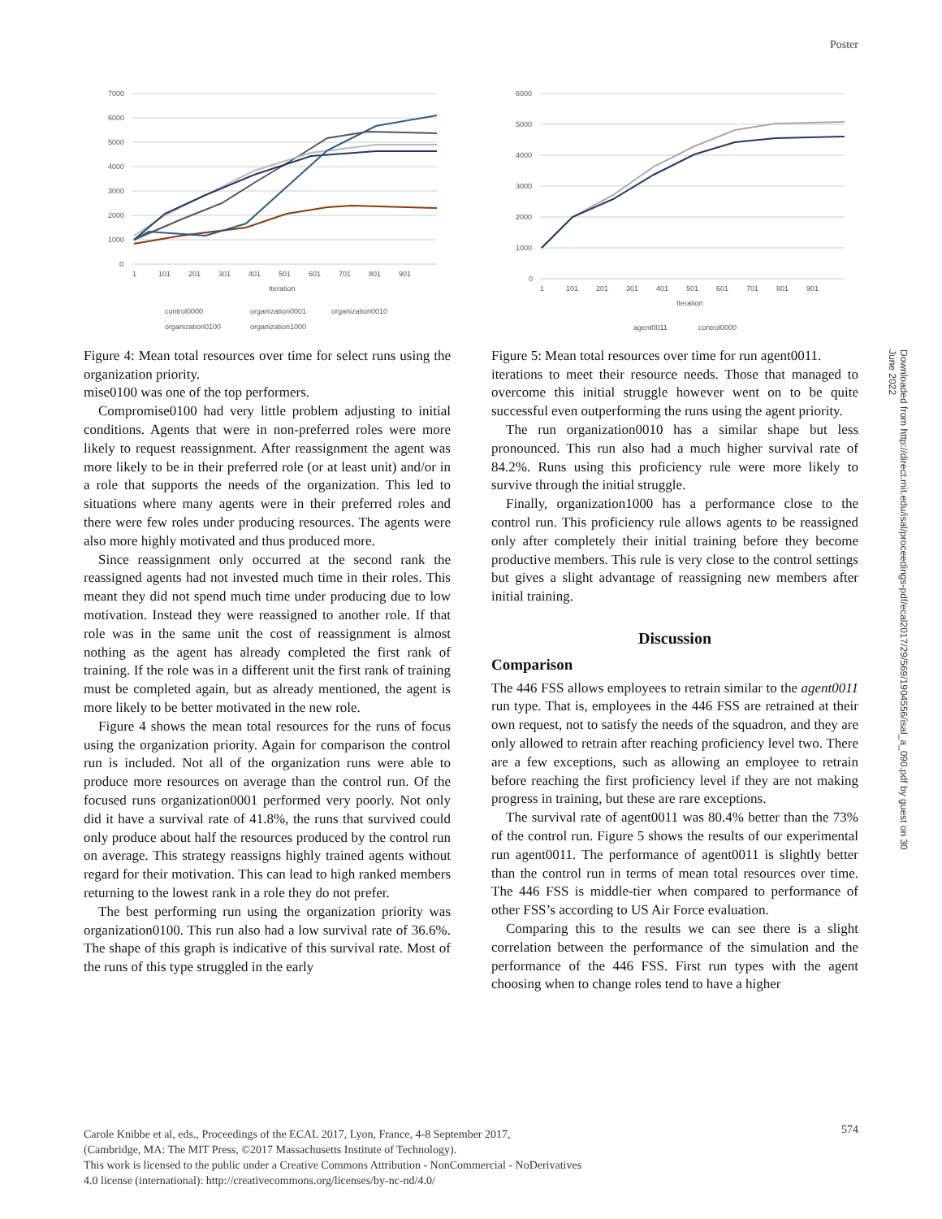Poster
7000
6000
5000
4000
3000
2000
1000
0
1
101
201
301
401
501
601
701
801
901
Iteration
control0000
organization0001
organization0010
organization0100
organization1000
Figure 4: Mean total resources over time for select runs using the organization priority.
mise0100 was one of the top performers.
Compromise0100 had very little problem adjusting to initial conditions. Agents that were in non-preferred roles were more likely to request reassignment. After reassignment the agent was more likely to be in their preferred role (or at least unit) and/or in a role that supports the needs of the organization. This led to situations where many agents were in their preferred roles and there were few roles under producing resources. The agents were also more highly motivated and thus produced more.
Since reassignment only occurred at the second rank the reassigned agents had not invested much time in their roles. This meant they did not spend much time under producing due to low motivation. Instead they were reassigned to another role. If that role was in the same unit the cost of reassignment is almost nothing as the agent has already completed the first rank of training. If the role was in a different unit the first rank of training must be completed again, but as already mentioned, the agent is more likely to be better motivated in the new role.
Figure 4 shows the mean total resources for the runs of focus using the organization priority. Again for comparison the control run is included. Not all of the organization runs were able to produce more resources on average than the control run. Of the focused runs organization0001 performed very poorly. Not only did it have a survival rate of 41.8%, the runs that survived could only produce about half the resources produced by the control run on average. This strategy reassigns highly trained agents without regard for their motivation. This can lead to high ranked members returning to the lowest rank in a role they do not prefer.
The best performing run using the organization priority was organization0100. This run also had a low survival rate of 36.6%. The shape of this graph is indicative of this survival rate. Most of the runs of this type struggled in the early
6000
5000
4000
3000
2000
1000
0
1
101
201
301
401
501
601
701
801
901
Iteration
agent0011
control0000
Figure 5: Mean total resources over time for run agent0011.
iterations to meet their resource needs. Those that managed to overcome this initial struggle however went on to be quite successful even outperforming the runs using the agent priority.
The run organization0010 has a similar shape but less pronounced. This run also had a much higher survival rate of 84.2%. Runs using this proficiency rule were more likely to survive through the initial struggle.
Finally, organization1000 has a performance close to the control run. This proficiency rule allows agents to be reassigned only after completely their initial training before they become productive members. This rule is very close to the control settings but gives a slight advantage of reassigning new members after initial training.
Discussion
Comparison
The 446 FSS allows employees to retrain similar to the agent0011 run type. That is, employees in the 446 FSS are retrained at their own request, not to satisfy the needs of the squadron, and they are only allowed to retrain after reaching proficiency level two. There are a few exceptions, such as allowing an employee to retrain before reaching the first proficiency level if they are not making progress in training, but these are rare exceptions.
The survival rate of agent0011 was 80.4% better than the 73% of the control run. Figure 5 shows the results of our experimental run agent0011. The performance of agent0011 is slightly better than the control run in terms of mean total resources over time. The 446 FSS is middle-tier when compared to performance of other FSS’s according to US Air Force evaluation.
Comparing this to the results we can see there is a slight correlation between the performance of the simulation and the performance of the 446 FSS. First run types with the agent choosing when to change roles tend to have a higher
Downloaded from http://direct.mit.edu/isal/proceedings-pdf/ecal2017/29/569/1904556/isal_a_090.pdf by guest on 30 June 2022
Carole Knibbe et al, eds., Proceedings of the ECAL 2017, Lyon, France, 4-8 September 2017,
(Cambridge, MA: The MIT Press, ©2017 Massachusetts Institute of Technology).
This work is licensed to the public under a Creative Commons Attribution - NonCommercial - NoDerivatives
4.0 license (international): http://creativecommons.org/licenses/by-nc-nd/4.0/
574